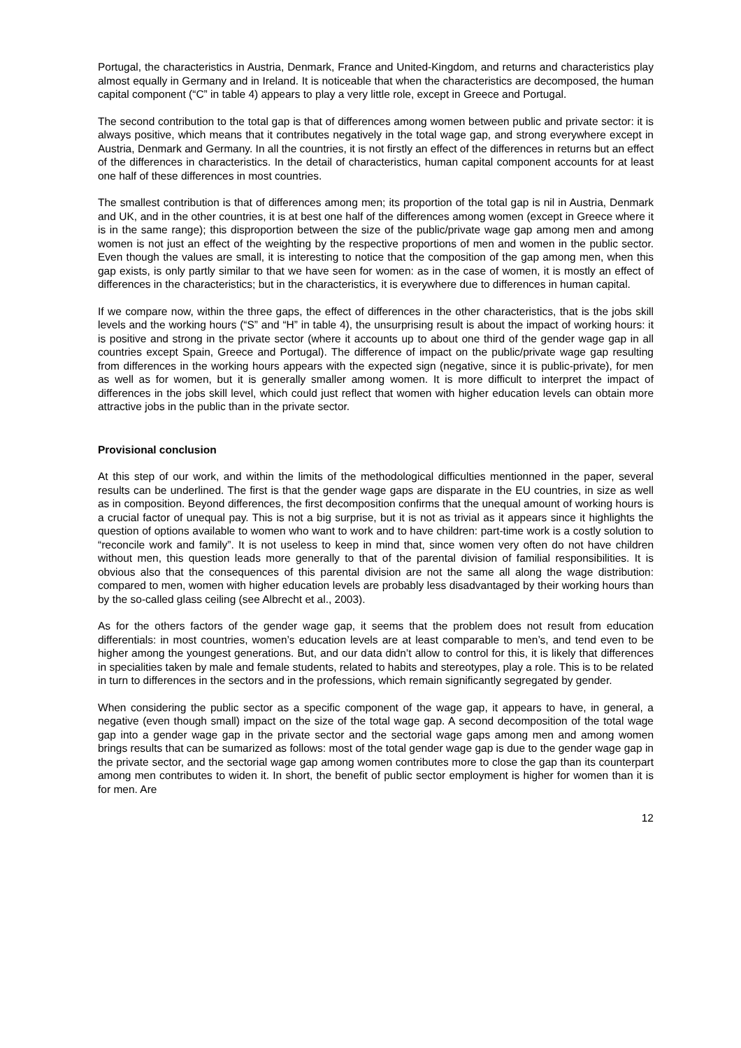Portugal, the characteristics in Austria, Denmark, France and United-Kingdom, and returns and characteristics play almost equally in Germany and in Ireland. It is noticeable that when the characteristics are decomposed, the human capital component (“C” in table 4) appears to play a very little role, except in Greece and Portugal.
The second contribution to the total gap is that of differences among women between public and private sector: it is always positive, which means that it contributes negatively in the total wage gap, and strong everywhere except in Austria, Denmark and Germany. In all the countries, it is not firstly an effect of the differences in returns but an effect of the differences in characteristics. In the detail of characteristics, human capital component accounts for at least one half of these differences in most countries.
The smallest contribution is that of differences among men; its proportion of the total gap is nil in Austria, Denmark and UK, and in the other countries, it is at best one half of the differences among women (except in Greece where it is in the same range); this disproportion between the size of the public/private wage gap among men and among women is not just an effect of the weighting by the respective proportions of men and women in the public sector. Even though the values are small, it is interesting to notice that the composition of the gap among men, when this gap exists, is only partly similar to that we have seen for women: as in the case of women, it is mostly an effect of differences in the characteristics; but in the characteristics, it is everywhere due to differences in human capital.
If we compare now, within the three gaps, the effect of differences in the other characteristics, that is the jobs skill levels and the working hours (“S” and “H” in table 4), the unsurprising result is about the impact of working hours: it is positive and strong in the private sector (where it accounts up to about one third of the gender wage gap in all countries except Spain, Greece and Portugal). The difference of impact on the public/private wage gap resulting from differences in the working hours appears with the expected sign (negative, since it is public-private), for men as well as for women, but it is generally smaller among women. It is more difficult to interpret the impact of differences in the jobs skill level, which could just reflect that women with higher education levels can obtain more attractive jobs in the public than in the private sector.
Provisional conclusion
At this step of our work, and within the limits of the methodological difficulties mentionned in the paper, several results can be underlined. The first is that the gender wage gaps are disparate in the EU countries, in size as well as in composition. Beyond differences, the first decomposition confirms that the unequal amount of working hours is a crucial factor of unequal pay. This is not a big surprise, but it is not as trivial as it appears since it highlights the question of options available to women who want to work and to have children: part-time work is a costly solution to “reconcile work and family”. It is not useless to keep in mind that, since women very often do not have children without men, this question leads more generally to that of the parental division of familial responsibilities. It is obvious also that the consequences of this parental division are not the same all along the wage distribution: compared to men, women with higher education levels are probably less disadvantaged by their working hours than by the so-called glass ceiling (see Albrecht et al., 2003).
As for the others factors of the gender wage gap, it seems that the problem does not result from education differentials: in most countries, women’s education levels are at least comparable to men’s, and tend even to be higher among the youngest generations. But, and our data didn’t allow to control for this, it is likely that differences in specialities taken by male and female students, related to habits and stereotypes, play a role. This is to be related in turn to differences in the sectors and in the professions, which remain significantly segregated by gender.
When considering the public sector as a specific component of the wage gap, it appears to have, in general, a negative (even though small) impact on the size of the total wage gap. A second decomposition of the total wage gap into a gender wage gap in the private sector and the sectorial wage gaps among men and among women brings results that can be sumarized as follows: most of the total gender wage gap is due to the gender wage gap in the private sector, and the sectorial wage gap among women contributes more to close the gap than its counterpart among men contributes to widen it. In short, the benefit of public sector employment is higher for women than it is for men. Are
12